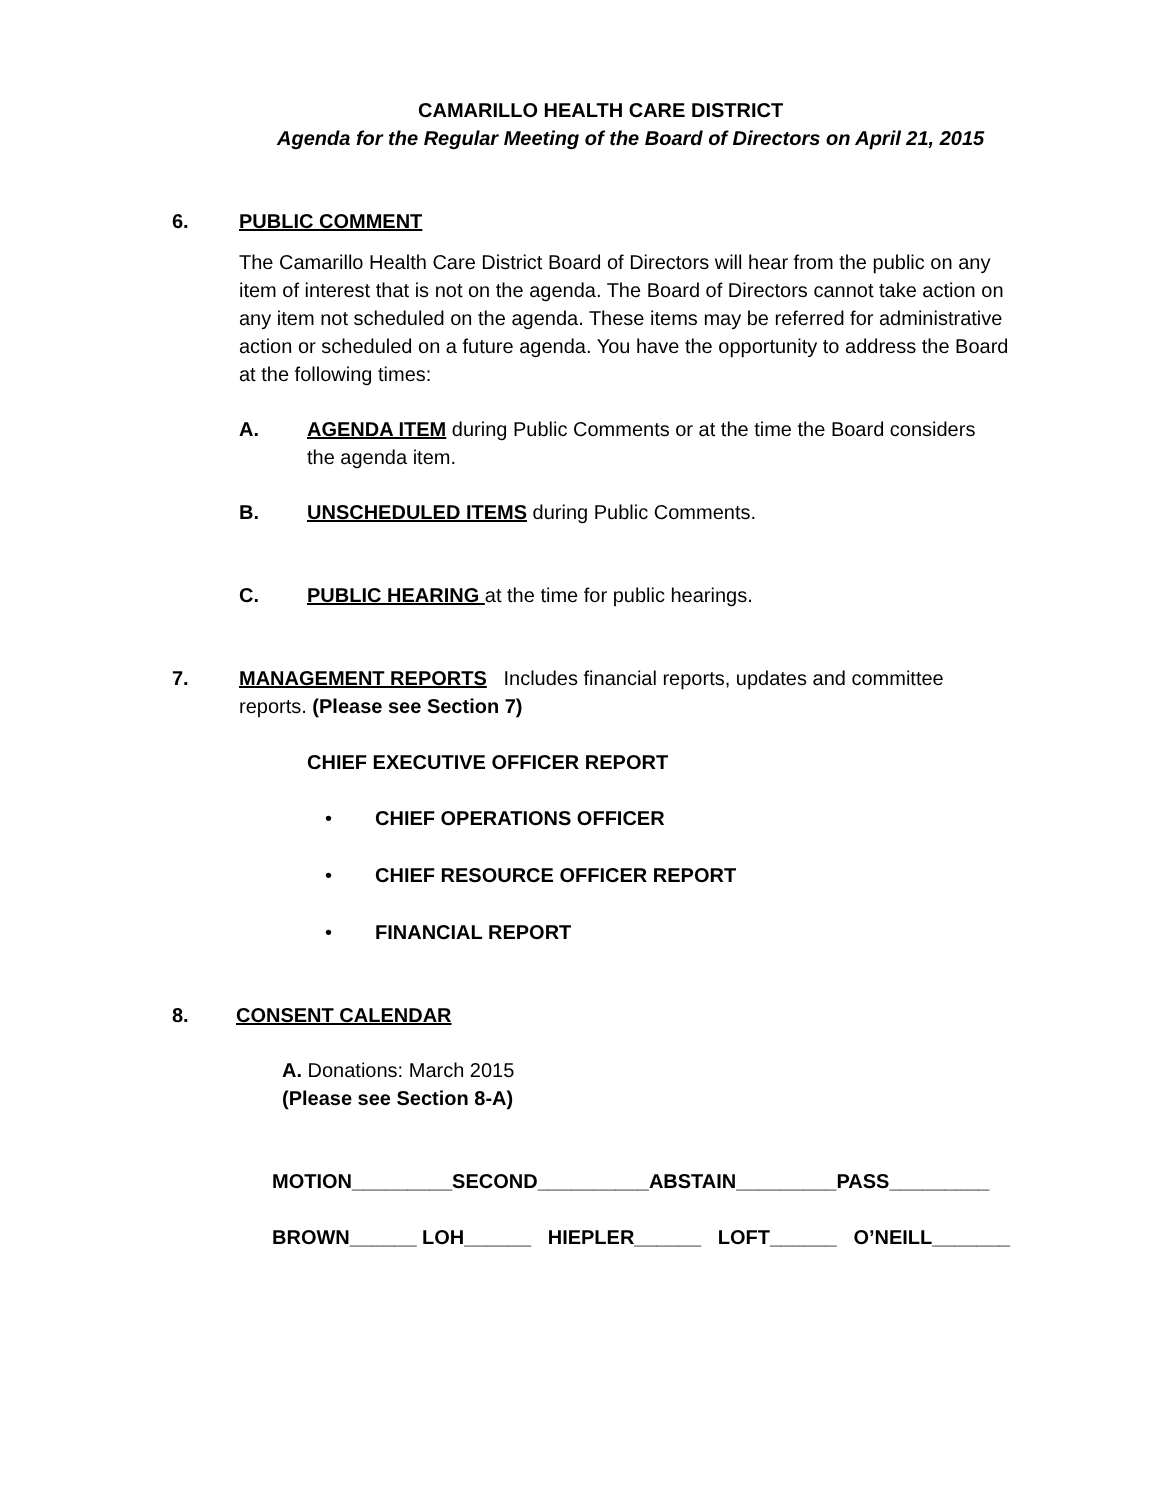CAMARILLO HEALTH CARE DISTRICT
Agenda for the Regular Meeting of the Board of Directors on April 21, 2015
6. PUBLIC COMMENT
The Camarillo Health Care District Board of Directors will hear from the public on any item of interest that is not on the agenda. The Board of Directors cannot take action on any item not scheduled on the agenda. These items may be referred for administrative action or scheduled on a future agenda. You have the opportunity to address the Board at the following times:
A.
AGENDA ITEM during Public Comments or at the time the Board considers the agenda item.
B.
UNSCHEDULED ITEMS during Public Comments.
C.
PUBLIC HEARING at the time for public hearings.
7.
MANAGEMENT REPORTS Includes financial reports, updates and committee reports. (Please see Section 7)
CHIEF EXECUTIVE OFFICER REPORT
•
CHIEF OPERATIONS OFFICER
•
CHIEF RESOURCE OFFICER REPORT
•
FINANCIAL REPORT
8. CONSENT CALENDAR
A. Donations: March 2015
(Please see Section 8-A)
MOTION_________SECOND__________ABSTAIN_________PASS_________
BROWN______ LOH______ HIEPLER______ LOFT______ O’NEILL_______